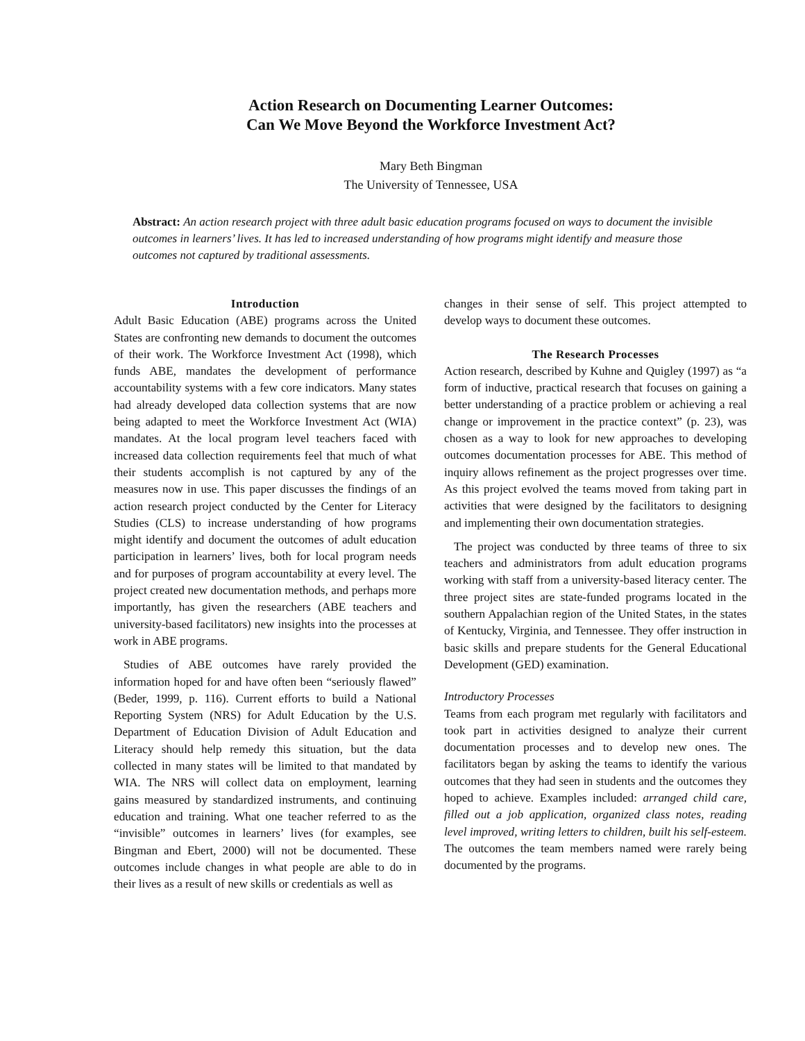Action Research on Documenting Learner Outcomes:
Can We Move Beyond the Workforce Investment Act?
Mary Beth Bingman
The University of Tennessee, USA
Abstract: An action research project with three adult basic education programs focused on ways to document the invisible outcomes in learners’ lives. It has led to increased understanding of how programs might identify and measure those outcomes not captured by traditional assessments.
Introduction
Adult Basic Education (ABE) programs across the United States are confronting new demands to document the outcomes of their work. The Workforce Investment Act (1998), which funds ABE, mandates the development of performance accountability systems with a few core indicators. Many states had already developed data collection systems that are now being adapted to meet the Workforce Investment Act (WIA) mandates. At the local program level teachers faced with increased data collection requirements feel that much of what their students accomplish is not captured by any of the measures now in use. This paper discusses the findings of an action research project conducted by the Center for Literacy Studies (CLS) to increase understanding of how programs might identify and document the outcomes of adult education participation in learners’ lives, both for local program needs and for purposes of program accountability at every level. The project created new documentation methods, and perhaps more importantly, has given the researchers (ABE teachers and university-based facilitators) new insights into the processes at work in ABE programs.
Studies of ABE outcomes have rarely provided the information hoped for and have often been “seriously flawed” (Beder, 1999, p. 116). Current efforts to build a National Reporting System (NRS) for Adult Education by the U.S. Department of Education Division of Adult Education and Literacy should help remedy this situation, but the data collected in many states will be limited to that mandated by WIA. The NRS will collect data on employment, learning gains measured by standardized instruments, and continuing education and training. What one teacher referred to as the “invisible” outcomes in learners’ lives (for examples, see Bingman and Ebert, 2000) will not be documented. These outcomes include changes in what people are able to do in their lives as a result of new skills or credentials as well as
changes in their sense of self. This project attempted to develop ways to document these outcomes.
The Research Processes
Action research, described by Kuhne and Quigley (1997) as “a form of inductive, practical research that focuses on gaining a better understanding of a practice problem or achieving a real change or improvement in the practice context” (p. 23), was chosen as a way to look for new approaches to developing outcomes documentation processes for ABE. This method of inquiry allows refinement as the project progresses over time. As this project evolved the teams moved from taking part in activities that were designed by the facilitators to designing and implementing their own documentation strategies.
The project was conducted by three teams of three to six teachers and administrators from adult education programs working with staff from a university-based literacy center. The three project sites are state-funded programs located in the southern Appalachian region of the United States, in the states of Kentucky, Virginia, and Tennessee. They offer instruction in basic skills and prepare students for the General Educational Development (GED) examination.
Introductory Processes
Teams from each program met regularly with facilitators and took part in activities designed to analyze their current documentation processes and to develop new ones. The facilitators began by asking the teams to identify the various outcomes that they had seen in students and the outcomes they hoped to achieve. Examples included: arranged child care, filled out a job application, organized class notes, reading level improved, writing letters to children, built his self-esteem. The outcomes the team members named were rarely being documented by the programs.